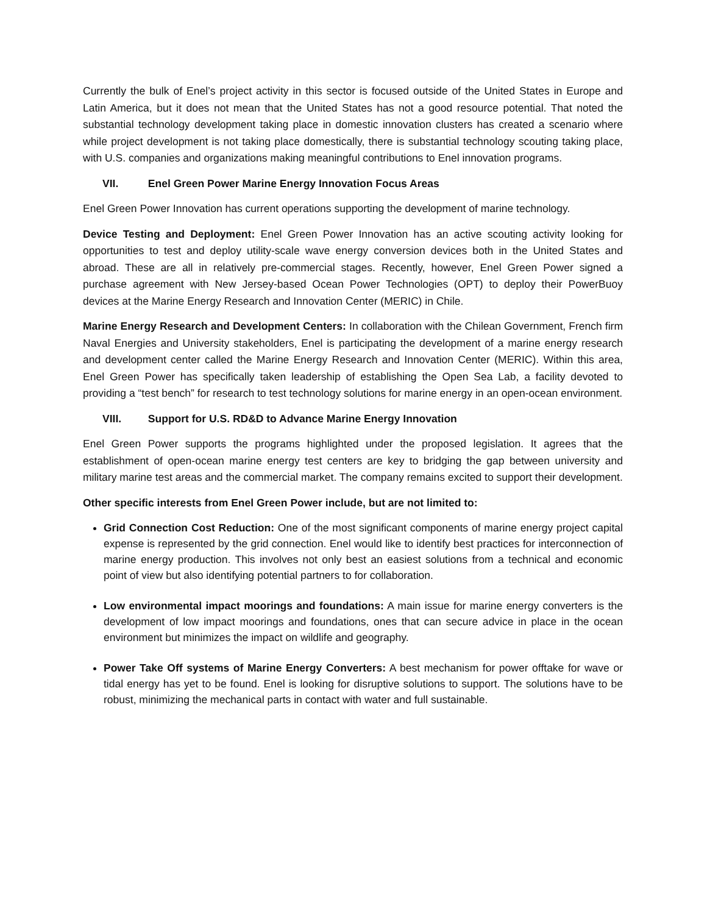Currently the bulk of Enel’s project activity in this sector is focused outside of the United States in Europe and Latin America, but it does not mean that the United States has not a good resource potential. That noted the substantial technology development taking place in domestic innovation clusters has created a scenario where while project development is not taking place domestically, there is substantial technology scouting taking place, with U.S. companies and organizations making meaningful contributions to Enel innovation programs.
VII. Enel Green Power Marine Energy Innovation Focus Areas
Enel Green Power Innovation has current operations supporting the development of marine technology.
Device Testing and Deployment: Enel Green Power Innovation has an active scouting activity looking for opportunities to test and deploy utility-scale wave energy conversion devices both in the United States and abroad. These are all in relatively pre-commercial stages. Recently, however, Enel Green Power signed a purchase agreement with New Jersey-based Ocean Power Technologies (OPT) to deploy their PowerBuoy devices at the Marine Energy Research and Innovation Center (MERIC) in Chile.
Marine Energy Research and Development Centers: In collaboration with the Chilean Government, French firm Naval Energies and University stakeholders, Enel is participating the development of a marine energy research and development center called the Marine Energy Research and Innovation Center (MERIC). Within this area, Enel Green Power has specifically taken leadership of establishing the Open Sea Lab, a facility devoted to providing a “test bench” for research to test technology solutions for marine energy in an open-ocean environment.
VIII. Support for U.S. RD&D to Advance Marine Energy Innovation
Enel Green Power supports the programs highlighted under the proposed legislation. It agrees that the establishment of open-ocean marine energy test centers are key to bridging the gap between university and military marine test areas and the commercial market. The company remains excited to support their development.
Other specific interests from Enel Green Power include, but are not limited to:
Grid Connection Cost Reduction: One of the most significant components of marine energy project capital expense is represented by the grid connection. Enel would like to identify best practices for interconnection of marine energy production. This involves not only best an easiest solutions from a technical and economic point of view but also identifying potential partners to for collaboration.
Low environmental impact moorings and foundations: A main issue for marine energy converters is the development of low impact moorings and foundations, ones that can secure advice in place in the ocean environment but minimizes the impact on wildlife and geography.
Power Take Off systems of Marine Energy Converters: A best mechanism for power offtake for wave or tidal energy has yet to be found. Enel is looking for disruptive solutions to support. The solutions have to be robust, minimizing the mechanical parts in contact with water and full sustainable.